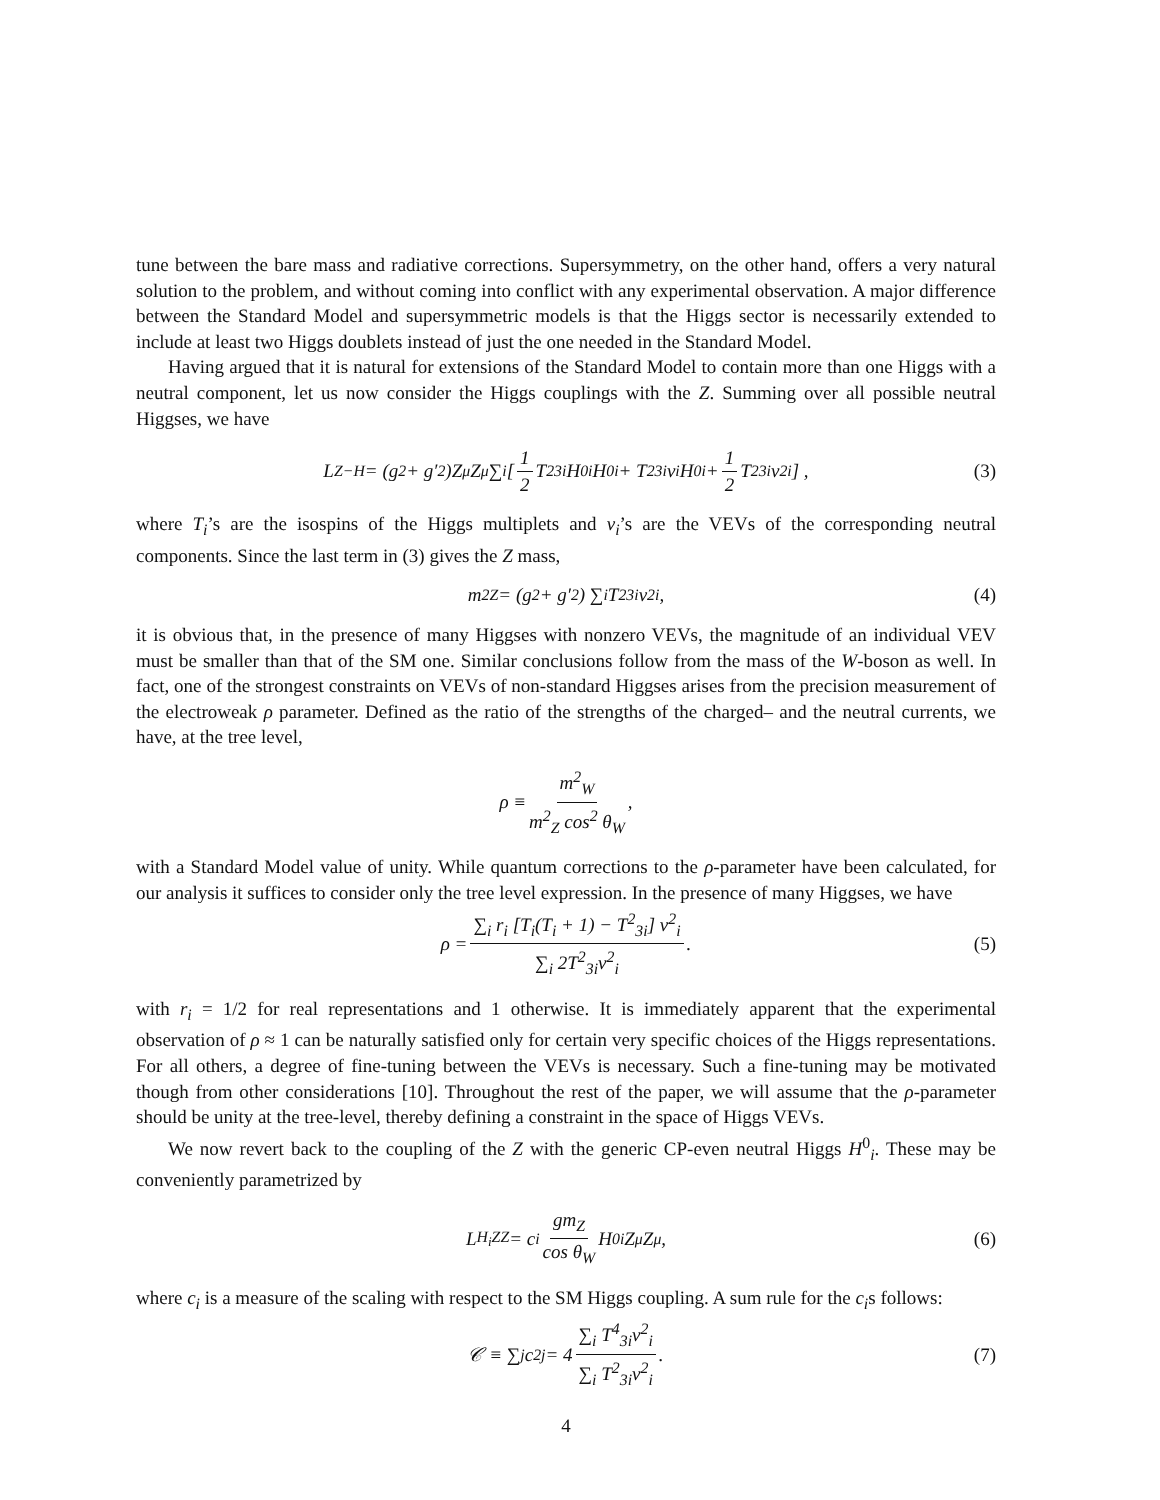tune between the bare mass and radiative corrections. Supersymmetry, on the other hand, offers a very natural solution to the problem, and without coming into conflict with any experimental observation. A major difference between the Standard Model and supersymmetric models is that the Higgs sector is necessarily extended to include at least two Higgs doublets instead of just the one needed in the Standard Model.
Having argued that it is natural for extensions of the Standard Model to contain more than one Higgs with a neutral component, let us now consider the Higgs couplings with the Z. Summing over all possible neutral Higgses, we have
L<sub>Z−H</sub> = (g<sup>2</sup> + g′<sup>2</sup>)Z<sup>μ</sup>Z<sub>μ</sub> ∑<sub>i</sub> [ 1 2 T<sup>2</sup><sub>3i</sub>H<sup>0</sup><sub>i</sub>H<sup>0</sup><sub>i</sub> + T<sup>2</sup><sub>3i</sub>v<sub>i</sub>H<sup>0</sup><sub>i</sub> + 1 2 T<sup>2</sup><sub>3i</sub>v<sup>2</sup><sub>i</sub> ] , (3)
where T<sub>i</sub>’s are the isospins of the Higgs multiplets and v<sub>i</sub>’s are the VEVs of the corresponding neutral components. Since the last term in (3) gives the Z mass,
m<sup>2</sup><sub>Z</sub> = (g<sup>2</sup> + g′<sup>2</sup>) ∑<sub>i</sub> T<sup>2</sup><sub>3i</sub>v<sup>2</sup><sub>i</sub> , (4)
it is obvious that, in the presence of many Higgses with nonzero VEVs, the magnitude of an individual VEV must be smaller than that of the SM one. Similar conclusions follow from the mass of the W-boson as well. In fact, one of the strongest constraints on VEVs of non-standard Higgses arises from the precision measurement of the electroweak ρ parameter. Defined as the ratio of the strengths of the charged– and the neutral currents, we have, at the tree level,
ρ ≡ m<sup>2</sup><sub>W</sub> m<sup>2</sup><sub>Z</sub> cos<sup>2</sup> θ<sub>W</sub> ,
with a Standard Model value of unity. While quantum corrections to the ρ-parameter have been calculated, for our analysis it suffices to consider only the tree level expression. In the presence of many Higgses, we have
ρ = ∑<sub>i</sub> r<sub>i</sub> [T<sub>i</sub>(T<sub>i</sub> + 1) − T<sup>2</sup><sub>3i</sub>] v<sup>2</sup><sub>i</sub> ∑<sub>i</sub> 2T<sup>2</sup><sub>3i</sub>v<sup>2</sup><sub>i</sub>. (5)
with r<sub>i</sub> = 1/2 for real representations and 1 otherwise. It is immediately apparent that the experimental observation of ρ ≈ 1 can be naturally satisfied only for certain very specific choices of the Higgs representations. For all others, a degree of fine-tuning between the VEVs is necessary. Such a fine-tuning may be motivated though from other considerations [10]. Throughout the rest of the paper, we will assume that the ρ-parameter should be unity at the tree-level, thereby defining a constraint in the space of Higgs VEVs.
We now revert back to the coupling of the Z with the generic CP-even neutral Higgs H<sup>0</sup><sub>i</sub>. These may be conveniently parametrized by
L<sub>H<sub>i</sub>ZZ</sub> = c<sub>i</sub> gm<sub>Z</sub> cos θ<sub>W</sub> H<sup>0</sup><sub>i</sub>Z<sub>μ</sub>Z<sup>μ</sup> , (6)
where c<sub>i</sub> is a measure of the scaling with respect to the SM Higgs coupling. A sum rule for the c<sub>i</sub>s follows:
𝒞 ≡ ∑<sub>j</sub> c<sup>2</sup><sub>j</sub> = 4 ∑<sub>i</sub> T<sup>4</sup><sub>3i</sub>v<sup>2</sup><sub>i</sub> ∑<sub>i</sub> T<sup>2</sup><sub>3i</sub>v<sup>2</sup><sub>i</sub> . (7)
4